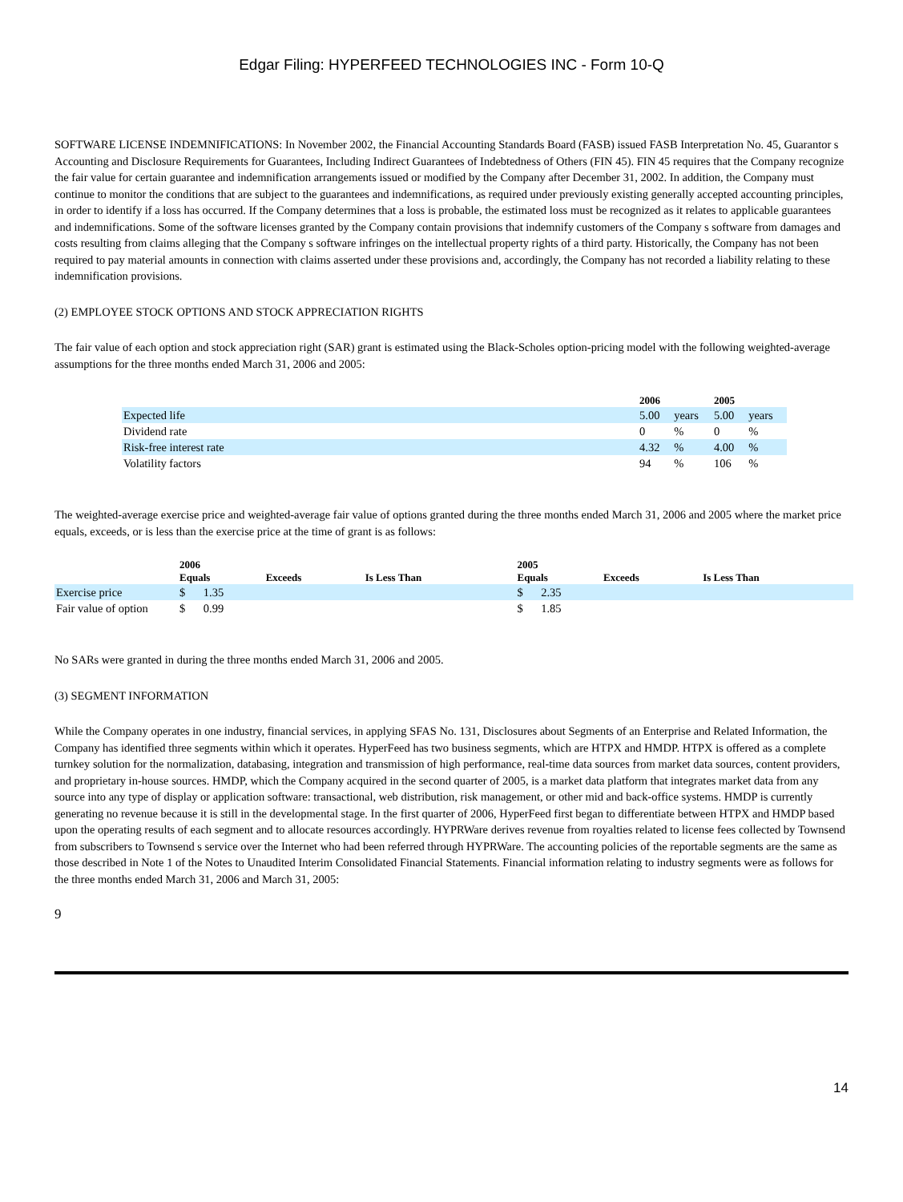Edgar Filing: HYPERFEED TECHNOLOGIES INC - Form 10-Q
SOFTWARE LICENSE INDEMNIFICATIONS: In November 2002, the Financial Accounting Standards Board (FASB) issued FASB Interpretation No. 45, Guarantor s Accounting and Disclosure Requirements for Guarantees, Including Indirect Guarantees of Indebtedness of Others (FIN 45). FIN 45 requires that the Company recognize the fair value for certain guarantee and indemnification arrangements issued or modified by the Company after December 31, 2002. In addition, the Company must continue to monitor the conditions that are subject to the guarantees and indemnifications, as required under previously existing generally accepted accounting principles, in order to identify if a loss has occurred. If the Company determines that a loss is probable, the estimated loss must be recognized as it relates to applicable guarantees and indemnifications. Some of the software licenses granted by the Company contain provisions that indemnify customers of the Company s software from damages and costs resulting from claims alleging that the Company s software infringes on the intellectual property rights of a third party. Historically, the Company has not been required to pay material amounts in connection with claims asserted under these provisions and, accordingly, the Company has not recorded a liability relating to these indemnification provisions.
(2) EMPLOYEE STOCK OPTIONS AND STOCK APPRECIATION RIGHTS
The fair value of each option and stock appreciation right (SAR) grant is estimated using the Black-Scholes option-pricing model with the following weighted-average assumptions for the three months ended March 31, 2006 and 2005:
| | 2006 | | 2005 | |
| --- | --- | --- | --- | --- |
| Expected life | 5.00 | years | 5.00 | years |
| Dividend rate | 0 | % | 0 | % |
| Risk-free interest rate | 4.32 | % | 4.00 | % |
| Volatility factors | 94 | % | 106 | % |
The weighted-average exercise price and weighted-average fair value of options granted during the three months ended March 31, 2006 and 2005 where the market price equals, exceeds, or is less than the exercise price at the time of grant is as follows:
| | 2006 Equals | | Exceeds | Is Less Than | 2005 Equals | | Exceeds | Is Less Than |
| --- | --- | --- | --- | --- | --- | --- | --- | --- |
| Exercise price | $ | 1.35 | | | $ | 2.35 | | |
| Fair value of option | $ | 0.99 | | | $ | 1.85 | | |
No SARs were granted in during the three months ended March 31, 2006 and 2005.
(3) SEGMENT INFORMATION
While the Company operates in one industry, financial services, in applying SFAS No. 131, Disclosures about Segments of an Enterprise and Related Information, the Company has identified three segments within which it operates. HyperFeed has two business segments, which are HTPX and HMDP. HTPX is offered as a complete turnkey solution for the normalization, databasing, integration and transmission of high performance, real-time data sources from market data sources, content providers, and proprietary in-house sources. HMDP, which the Company acquired in the second quarter of 2005, is a market data platform that integrates market data from any source into any type of display or application software: transactional, web distribution, risk management, or other mid and back-office systems. HMDP is currently generating no revenue because it is still in the developmental stage. In the first quarter of 2006, HyperFeed first began to differentiate between HTPX and HMDP based upon the operating results of each segment and to allocate resources accordingly. HYPRWare derives revenue from royalties related to license fees collected by Townsend from subscribers to Townsend s service over the Internet who had been referred through HYPRWare. The accounting policies of the reportable segments are the same as those described in Note 1 of the Notes to Unaudited Interim Consolidated Financial Statements. Financial information relating to industry segments were as follows for the three months ended March 31, 2006 and March 31, 2005:
9
14